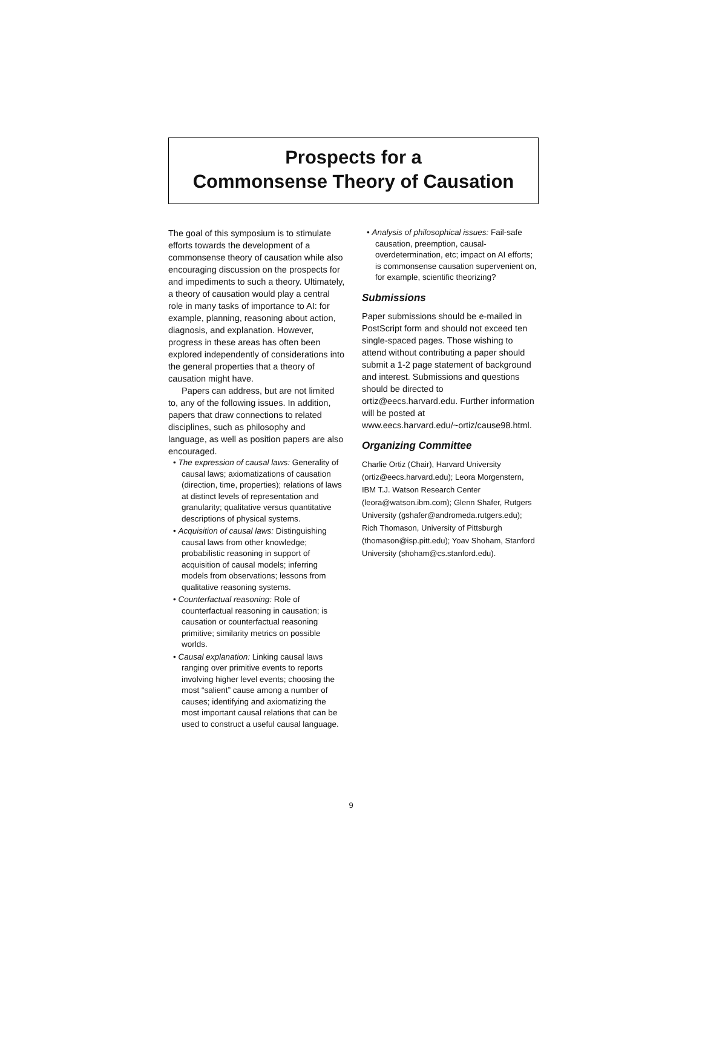Prospects for a
Commonsense Theory of Causation
The goal of this symposium is to stimulate efforts towards the development of a commonsense theory of causation while also encouraging discussion on the prospects for and impediments to such a theory. Ultimately, a theory of causation would play a central role in many tasks of importance to AI: for example, planning, reasoning about action, diagnosis, and explanation. However, progress in these areas has often been explored independently of considerations into the general properties that a theory of causation might have.
Papers can address, but are not limited to, any of the following issues. In addition, papers that draw connections to related disciplines, such as philosophy and language, as well as position papers are also encouraged.
• The expression of causal laws: Generality of causal laws; axiomatizations of causation (direction, time, properties); relations of laws at distinct levels of representation and granularity; qualitative versus quantitative descriptions of physical systems.
• Acquisition of causal laws: Distinguishing causal laws from other knowledge; probabilistic reasoning in support of acquisition of causal models; inferring models from observations; lessons from qualitative reasoning systems.
• Counterfactual reasoning: Role of counterfactual reasoning in causation; is causation or counterfactual reasoning primitive; similarity metrics on possible worlds.
• Causal explanation: Linking causal laws ranging over primitive events to reports involving higher level events; choosing the most “salient” cause among a number of causes; identifying and axiomatizing the most important causal relations that can be used to construct a useful causal language.
• Analysis of philosophical issues: Fail-safe causation, preemption, causal-overdetermination, etc; impact on AI efforts; is commonsense causation supervenient on, for example, scientific theorizing?
Submissions
Paper submissions should be e-mailed in PostScript form and should not exceed ten single-spaced pages. Those wishing to attend without contributing a paper should submit a 1-2 page statement of background and interest. Submissions and questions should be directed to ortiz@eecs.harvard.edu. Further information will be posted at www.eecs.harvard.edu/~ortiz/cause98.html.
Organizing Committee
Charlie Ortiz (Chair), Harvard University (ortiz@eecs.harvard.edu); Leora Morgenstern, IBM T.J. Watson Research Center (leora@watson.ibm.com); Glenn Shafer, Rutgers University (gshafer@andromeda.rutgers.edu); Rich Thomason, University of Pittsburgh (thomason@isp.pitt.edu); Yoav Shoham, Stanford University (shoham@cs.stanford.edu).
9